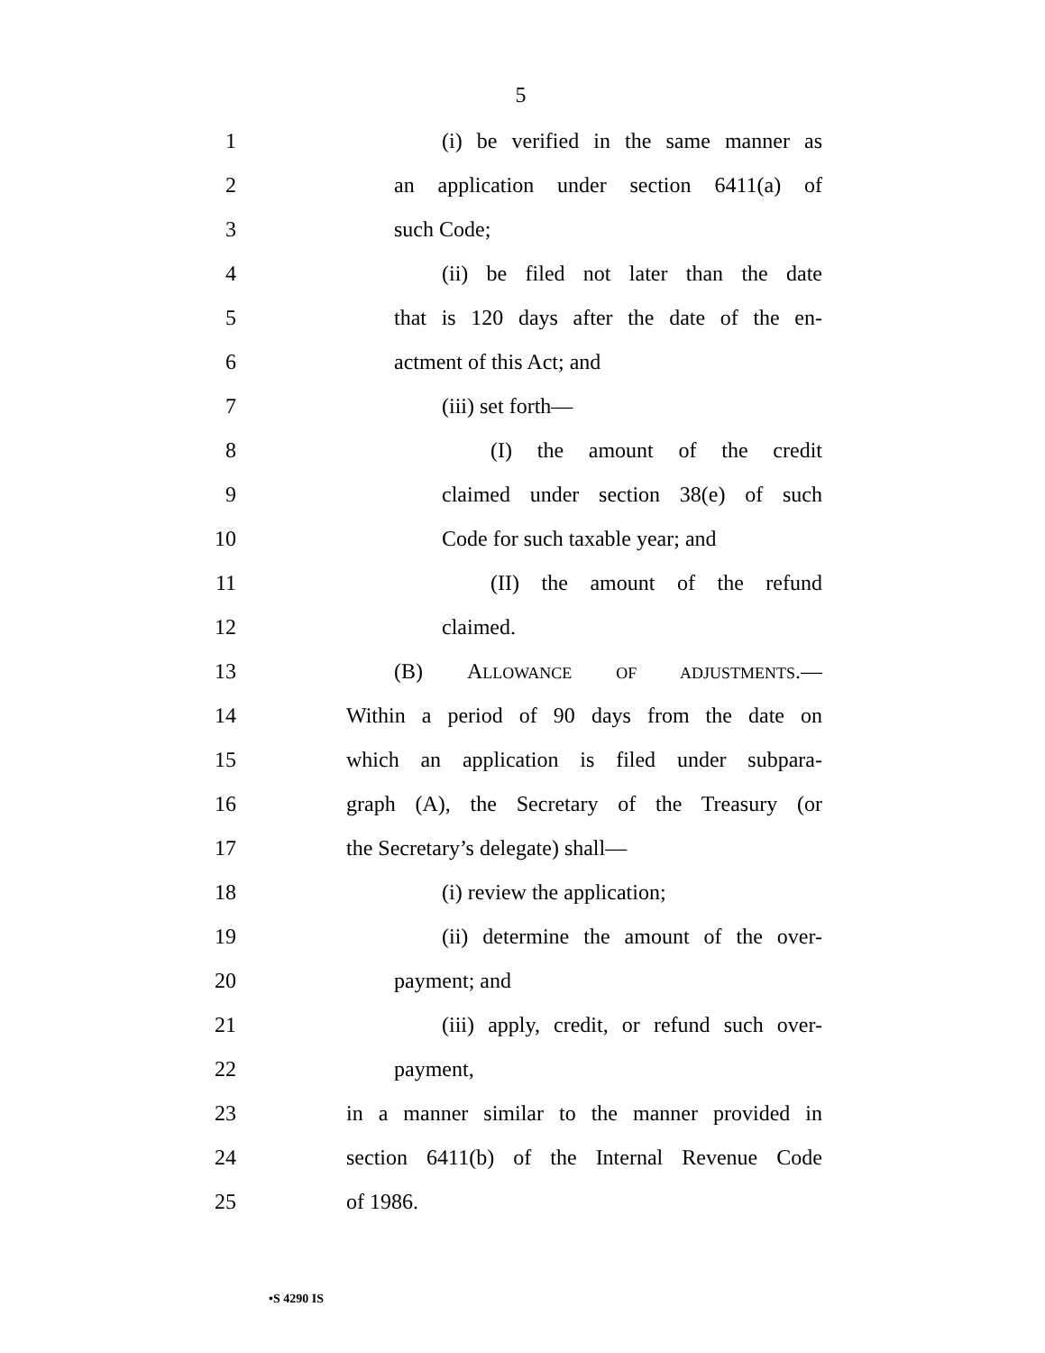5
1
(i) be verified in the same manner as
2
an application under section 6411(a) of
3 such Code;
4
(ii) be filed not later than the date
5
that is 120 days after the date of the en-
6 actment of this Act; and
7 (iii) set forth—
8
(I) the amount of the credit
9
claimed under section 38(e) of such
10
Code for such taxable year; and
11
(II) the amount of the refund
12 claimed.
13 (B) ALLOWANCE OF ADJUSTMENTS.—
14
Within a period of 90 days from the date on
15
which an application is filed under subpara-
16
graph (A), the Secretary of the Treasury (or
17 the Secretary’s delegate) shall—
18 (i) review the application;
19
(ii) determine the amount of the over-
20 payment; and
21
(iii) apply, credit, or refund such over-
22 payment,
23
in a manner similar to the manner provided in
24
section 6411(b) of the Internal Revenue Code
25 of 1986.
•S 4290 IS